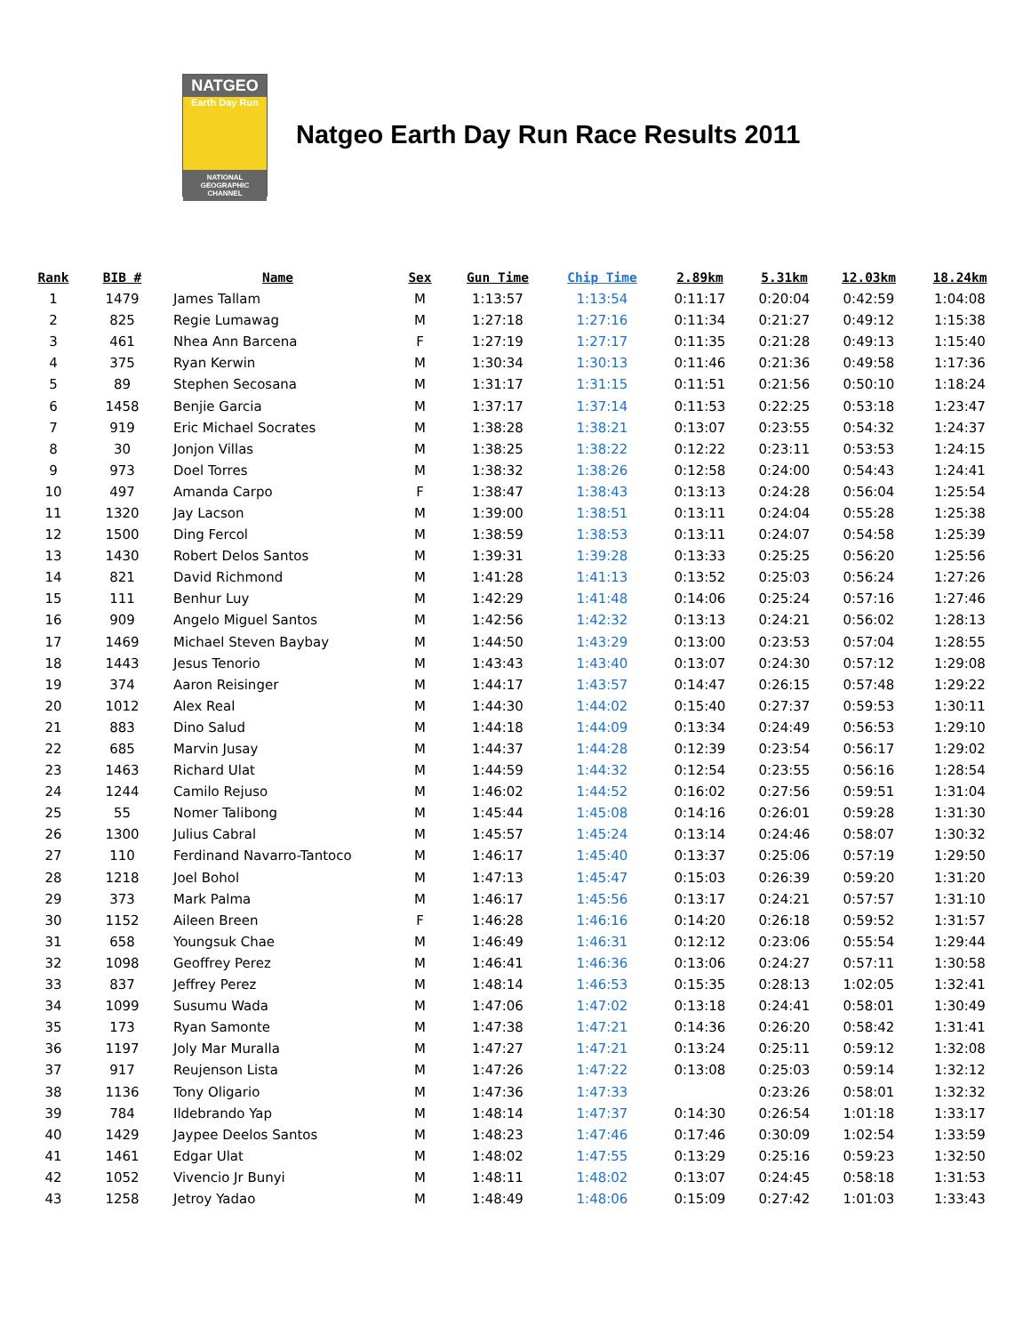NATGEO
Earth Day Run
NATIONAL GEOGRAPHIC CHANNEL
Natgeo Earth Day Run Race Results 2011
| Rank | BIB # | Name | Sex | Gun Time | Chip Time | 2.89km | 5.31km | 12.03km | 18.24km |
| --- | --- | --- | --- | --- | --- | --- | --- | --- | --- |
| 1 | 1479 | James Tallam | M | 1:13:57 | 1:13:54 | 0:11:17 | 0:20:04 | 0:42:59 | 1:04:08 |
| 2 | 825 | Regie Lumawag | M | 1:27:18 | 1:27:16 | 0:11:34 | 0:21:27 | 0:49:12 | 1:15:38 |
| 3 | 461 | Nhea Ann Barcena | F | 1:27:19 | 1:27:17 | 0:11:35 | 0:21:28 | 0:49:13 | 1:15:40 |
| 4 | 375 | Ryan Kerwin | M | 1:30:34 | 1:30:13 | 0:11:46 | 0:21:36 | 0:49:58 | 1:17:36 |
| 5 | 89 | Stephen Secosana | M | 1:31:17 | 1:31:15 | 0:11:51 | 0:21:56 | 0:50:10 | 1:18:24 |
| 6 | 1458 | Benjie Garcia | M | 1:37:17 | 1:37:14 | 0:11:53 | 0:22:25 | 0:53:18 | 1:23:47 |
| 7 | 919 | Eric Michael Socrates | M | 1:38:28 | 1:38:21 | 0:13:07 | 0:23:55 | 0:54:32 | 1:24:37 |
| 8 | 30 | Jonjon Villas | M | 1:38:25 | 1:38:22 | 0:12:22 | 0:23:11 | 0:53:53 | 1:24:15 |
| 9 | 973 | Doel Torres | M | 1:38:32 | 1:38:26 | 0:12:58 | 0:24:00 | 0:54:43 | 1:24:41 |
| 10 | 497 | Amanda Carpo | F | 1:38:47 | 1:38:43 | 0:13:13 | 0:24:28 | 0:56:04 | 1:25:54 |
| 11 | 1320 | Jay Lacson | M | 1:39:00 | 1:38:51 | 0:13:11 | 0:24:04 | 0:55:28 | 1:25:38 |
| 12 | 1500 | Ding Fercol | M | 1:38:59 | 1:38:53 | 0:13:11 | 0:24:07 | 0:54:58 | 1:25:39 |
| 13 | 1430 | Robert Delos Santos | M | 1:39:31 | 1:39:28 | 0:13:33 | 0:25:25 | 0:56:20 | 1:25:56 |
| 14 | 821 | David Richmond | M | 1:41:28 | 1:41:13 | 0:13:52 | 0:25:03 | 0:56:24 | 1:27:26 |
| 15 | 111 | Benhur Luy | M | 1:42:29 | 1:41:48 | 0:14:06 | 0:25:24 | 0:57:16 | 1:27:46 |
| 16 | 909 | Angelo Miguel Santos | M | 1:42:56 | 1:42:32 | 0:13:13 | 0:24:21 | 0:56:02 | 1:28:13 |
| 17 | 1469 | Michael Steven Baybay | M | 1:44:50 | 1:43:29 | 0:13:00 | 0:23:53 | 0:57:04 | 1:28:55 |
| 18 | 1443 | Jesus Tenorio | M | 1:43:43 | 1:43:40 | 0:13:07 | 0:24:30 | 0:57:12 | 1:29:08 |
| 19 | 374 | Aaron Reisinger | M | 1:44:17 | 1:43:57 | 0:14:47 | 0:26:15 | 0:57:48 | 1:29:22 |
| 20 | 1012 | Alex Real | M | 1:44:30 | 1:44:02 | 0:15:40 | 0:27:37 | 0:59:53 | 1:30:11 |
| 21 | 883 | Dino Salud | M | 1:44:18 | 1:44:09 | 0:13:34 | 0:24:49 | 0:56:53 | 1:29:10 |
| 22 | 685 | Marvin Jusay | M | 1:44:37 | 1:44:28 | 0:12:39 | 0:23:54 | 0:56:17 | 1:29:02 |
| 23 | 1463 | Richard Ulat | M | 1:44:59 | 1:44:32 | 0:12:54 | 0:23:55 | 0:56:16 | 1:28:54 |
| 24 | 1244 | Camilo Rejuso | M | 1:46:02 | 1:44:52 | 0:16:02 | 0:27:56 | 0:59:51 | 1:31:04 |
| 25 | 55 | Nomer Talibong | M | 1:45:44 | 1:45:08 | 0:14:16 | 0:26:01 | 0:59:28 | 1:31:30 |
| 26 | 1300 | Julius Cabral | M | 1:45:57 | 1:45:24 | 0:13:14 | 0:24:46 | 0:58:07 | 1:30:32 |
| 27 | 110 | Ferdinand Navarro-Tantoco | M | 1:46:17 | 1:45:40 | 0:13:37 | 0:25:06 | 0:57:19 | 1:29:50 |
| 28 | 1218 | Joel Bohol | M | 1:47:13 | 1:45:47 | 0:15:03 | 0:26:39 | 0:59:20 | 1:31:20 |
| 29 | 373 | Mark Palma | M | 1:46:17 | 1:45:56 | 0:13:17 | 0:24:21 | 0:57:57 | 1:31:10 |
| 30 | 1152 | Aileen Breen | F | 1:46:28 | 1:46:16 | 0:14:20 | 0:26:18 | 0:59:52 | 1:31:57 |
| 31 | 658 | Youngsuk Chae | M | 1:46:49 | 1:46:31 | 0:12:12 | 0:23:06 | 0:55:54 | 1:29:44 |
| 32 | 1098 | Geoffrey Perez | M | 1:46:41 | 1:46:36 | 0:13:06 | 0:24:27 | 0:57:11 | 1:30:58 |
| 33 | 837 | Jeffrey Perez | M | 1:48:14 | 1:46:53 | 0:15:35 | 0:28:13 | 1:02:05 | 1:32:41 |
| 34 | 1099 | Susumu Wada | M | 1:47:06 | 1:47:02 | 0:13:18 | 0:24:41 | 0:58:01 | 1:30:49 |
| 35 | 173 | Ryan Samonte | M | 1:47:38 | 1:47:21 | 0:14:36 | 0:26:20 | 0:58:42 | 1:31:41 |
| 36 | 1197 | Joly Mar Muralla | M | 1:47:27 | 1:47:21 | 0:13:24 | 0:25:11 | 0:59:12 | 1:32:08 |
| 37 | 917 | Reujenson Lista | M | 1:47:26 | 1:47:22 | 0:13:08 | 0:25:03 | 0:59:14 | 1:32:12 |
| 38 | 1136 | Tony Oligario | M | 1:47:36 | 1:47:33 | | 0:23:26 | 0:58:01 | 1:32:32 |
| 39 | 784 | Ildebrando Yap | M | 1:48:14 | 1:47:37 | 0:14:30 | 0:26:54 | 1:01:18 | 1:33:17 |
| 40 | 1429 | Jaypee Deelos Santos | M | 1:48:23 | 1:47:46 | 0:17:46 | 0:30:09 | 1:02:54 | 1:33:59 |
| 41 | 1461 | Edgar Ulat | M | 1:48:02 | 1:47:55 | 0:13:29 | 0:25:16 | 0:59:23 | 1:32:50 |
| 42 | 1052 | Vivencio Jr Bunyi | M | 1:48:11 | 1:48:02 | 0:13:07 | 0:24:45 | 0:58:18 | 1:31:53 |
| 43 | 1258 | Jetroy Yadao | M | 1:48:49 | 1:48:06 | 0:15:09 | 0:27:42 | 1:01:03 | 1:33:43 |